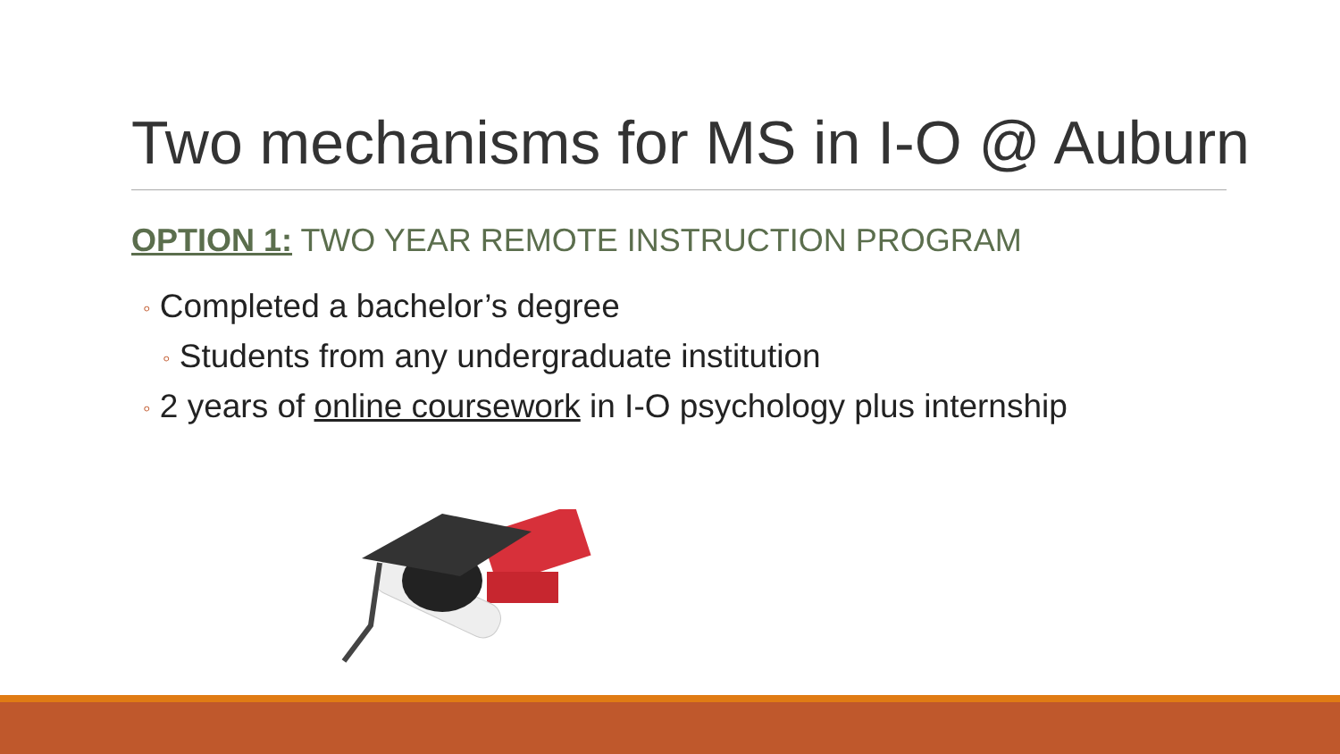Two mechanisms for MS in I-O @ Auburn
OPTION 1: TWO YEAR REMOTE INSTRUCTION PROGRAM
◦ Completed a bachelor’s degree
◦ Students from any undergraduate institution
◦ 2 years of online coursework in I-O psychology plus internship